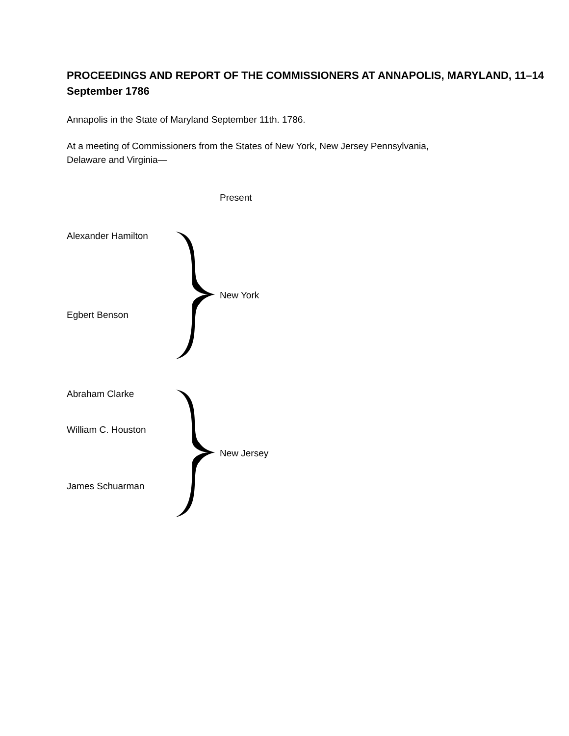PROCEEDINGS AND REPORT OF THE COMMISSIONERS AT ANNAPOLIS, MARYLAND, 11–14 September 1786
Annapolis in the State of Maryland September 11th. 1786.
At a meeting of Commissioners from the States of New York, New Jersey Pennsylvania, Delaware and Virginia—
Present
Alexander Hamilton
Egbert Benson
New York
Abraham Clarke
William C. Houston
James Schuarman
New Jersey